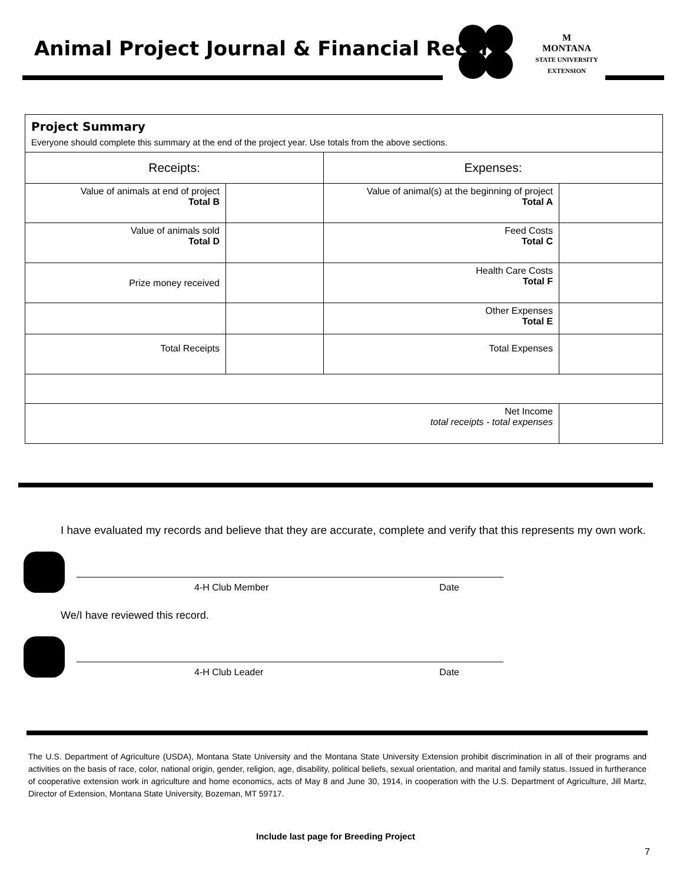Animal Project Journal & Financial Record
M
MONTANA
STATE UNIVERSITY
EXTENSION
| Project Summary Everyone should complete this summary at the end of the project year. Use totals from the above sections. | | | |
| Receipts: | | Expenses: | |
| Value of animals at end of project Total B | | Value of animal(s) at the beginning of project Total A | |
| Value of animals sold Total D | | Feed Costs Total C | |
| Prize money received | | Health Care Costs Total F | |
| | | Other Expenses Total E | |
| Total Receipts | | Total Expenses | |
| Net Income total receipts - total expenses | | | |
I have evaluated my records and believe that they are accurate, complete and verify that this represents my own work.
4-H Club Member Date
We/I have reviewed this record.
4-H Club Leader Date
The U.S. Department of Agriculture (USDA), Montana State University and the Montana State University Extension prohibit discrimination in all of their programs and activities on the basis of race, color, national origin, gender, religion, age, disability, political beliefs, sexual orientation, and marital and family status. Issued in furtherance of cooperative extension work in agriculture and home economics, acts of May 8 and June 30, 1914, in cooperation with the U.S. Department of Agriculture, Jill Martz, Director of Extension, Montana State University, Bozeman, MT 59717.
Include last page for Breeding Project
7